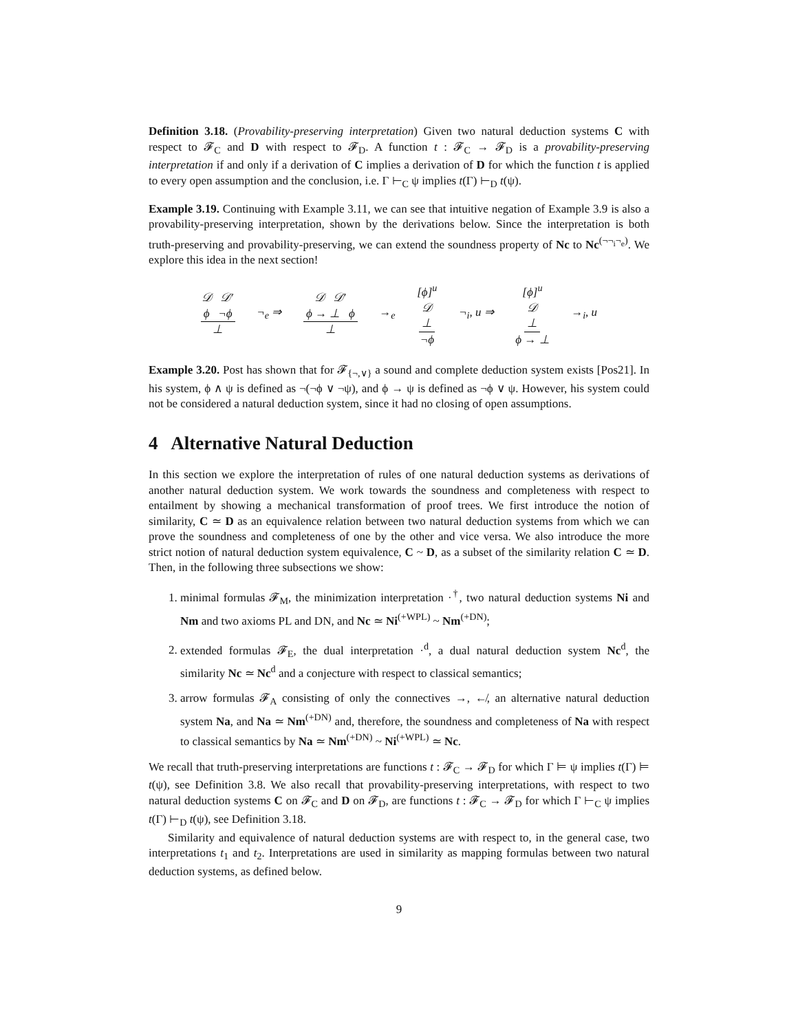Definition 3.18. (Provability-preserving interpretation) Given two natural deduction systems C with respect to 𝓕<sub>C</sub> and D with respect to 𝓕<sub>D</sub>. A function t : 𝓕<sub>C</sub> → 𝓕<sub>D</sub> is a provability-preserving interpretation if and only if a derivation of C implies a derivation of D for which the function t is applied to every open assumption and the conclusion, i.e. Γ ⊢<sub>C</sub> ψ implies t(Γ) ⊢<sub>D</sub> t(ψ).
Example 3.19. Continuing with Example 3.11, we can see that intuitive negation of Example 3.9 is also a provability-preserving interpretation, shown by the derivations below. Since the interpretation is both truth-preserving and provability-preserving, we can extend the soundness property of Nc to Nc<sup>(¬¬<sub>i</sub>¬<sub>e</sub>)</sup>. We explore this idea in the next section!
𝒟 𝒟′ ϕ ¬ϕ ⊥ ¬<sub>e</sub> ⇒ 𝒟 𝒟′ ϕ → ⊥ ϕ ⊥ →<sub>e</sub> [ϕ]<sup>u</sup> 𝒟 ⊥ ¬ϕ ¬<sub>i</sub>, u ⇒ [ϕ]<sup>u</sup> 𝒟 ⊥ ϕ → ⊥ →<sub>i</sub>, u
Example 3.20. Post has shown that for 𝓕<sub>{¬,∨}</sub> a sound and complete deduction system exists [Pos21]. In his system, ϕ ∧ ψ is defined as ¬(¬ϕ ∨ ¬ψ), and ϕ → ψ is defined as ¬ϕ ∨ ψ. However, his system could not be considered a natural deduction system, since it had no closing of open assumptions.
4 Alternative Natural Deduction
In this section we explore the interpretation of rules of one natural deduction systems as derivations of another natural deduction system. We work towards the soundness and completeness with respect to entailment by showing a mechanical transformation of proof trees. We first introduce the notion of similarity, C ≃ D as an equivalence relation between two natural deduction systems from which we can prove the soundness and completeness of one by the other and vice versa. We also introduce the more strict notion of natural deduction system equivalence, C ~ D, as a subset of the similarity relation C ≃ D. Then, in the following three subsections we show:
1. minimal formulas 𝓕<sub>M</sub>, the minimization interpretation ·<sup>†</sup>, two natural deduction systems Ni and Nm and two axioms PL and DN, and Nc ≃ Ni<sup>(+WPL)</sup> ~ Nm<sup>(+DN)</sup>;
2. extended formulas 𝓕<sub>E</sub>, the dual interpretation ·<sup>d</sup>, a dual natural deduction system Nc<sup>d</sup>, the similarity Nc ≃ Nc<sup>d</sup> and a conjecture with respect to classical semantics;
3. arrow formulas 𝓕<sub>A</sub> consisting of only the connectives →, ↚, an alternative natural deduction system Na, and Na ≃ Nm<sup>(+DN)</sup> and, therefore, the soundness and completeness of Na with respect to classical semantics by Na ≃ Nm<sup>(+DN)</sup> ~ Ni<sup>(+WPL)</sup> ≃ Nc.
We recall that truth-preserving interpretations are functions t : 𝓕<sub>C</sub> → 𝓕<sub>D</sub> for which Γ ⊨ ψ implies t(Γ) ⊨ t(ψ), see Definition 3.8. We also recall that provability-preserving interpretations, with respect to two natural deduction systems C on 𝓕<sub>C</sub> and D on 𝓕<sub>D</sub>, are functions t : 𝓕<sub>C</sub> → 𝓕<sub>D</sub> for which Γ ⊢<sub>C</sub> ψ implies t(Γ) ⊢<sub>D</sub> t(ψ), see Definition 3.18.
Similarity and equivalence of natural deduction systems are with respect to, in the general case, two interpretations t<sub>1</sub> and t<sub>2</sub>. Interpretations are used in similarity as mapping formulas between two natural deduction systems, as defined below.
9